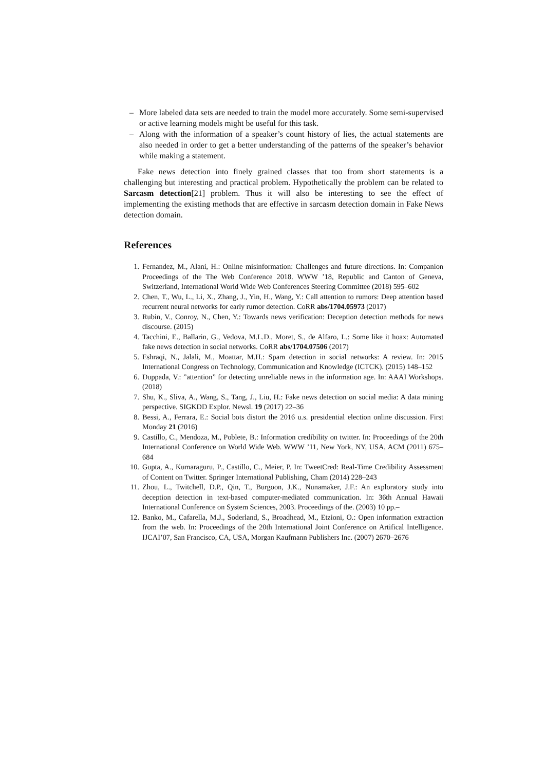– More labeled data sets are needed to train the model more accurately. Some semi-supervised or active learning models might be useful for this task.
– Along with the information of a speaker’s count history of lies, the actual statements are also needed in order to get a better understanding of the patterns of the speaker’s behavior while making a statement.
Fake news detection into finely grained classes that too from short statements is a challenging but interesting and practical problem. Hypothetically the problem can be related to Sarcasm detection[21] problem. Thus it will also be interesting to see the effect of implementing the existing methods that are effective in sarcasm detection domain in Fake News detection domain.
References
1. Fernandez, M., Alani, H.: Online misinformation: Challenges and future directions. In: Companion Proceedings of the The Web Conference 2018. WWW ’18, Republic and Canton of Geneva, Switzerland, International World Wide Web Conferences Steering Committee (2018) 595–602
2. Chen, T., Wu, L., Li, X., Zhang, J., Yin, H., Wang, Y.: Call attention to rumors: Deep attention based recurrent neural networks for early rumor detection. CoRR abs/1704.05973 (2017)
3. Rubin, V., Conroy, N., Chen, Y.: Towards news verification: Deception detection methods for news discourse. (2015)
4. Tacchini, E., Ballarin, G., Vedova, M.L.D., Moret, S., de Alfaro, L.: Some like it hoax: Automated fake news detection in social networks. CoRR abs/1704.07506 (2017)
5. Eshraqi, N., Jalali, M., Moattar, M.H.: Spam detection in social networks: A review. In: 2015 International Congress on Technology, Communication and Knowledge (ICTCK). (2015) 148–152
6. Duppada, V.: ”attention” for detecting unreliable news in the information age. In: AAAI Workshops. (2018)
7. Shu, K., Sliva, A., Wang, S., Tang, J., Liu, H.: Fake news detection on social media: A data mining perspective. SIGKDD Explor. Newsl. 19 (2017) 22–36
8. Bessi, A., Ferrara, E.: Social bots distort the 2016 u.s. presidential election online discussion. First Monday 21 (2016)
9. Castillo, C., Mendoza, M., Poblete, B.: Information credibility on twitter. In: Proceedings of the 20th International Conference on World Wide Web. WWW ’11, New York, NY, USA, ACM (2011) 675–684
10. Gupta, A., Kumaraguru, P., Castillo, C., Meier, P. In: TweetCred: Real-Time Credibility Assessment of Content on Twitter. Springer International Publishing, Cham (2014) 228–243
11. Zhou, L., Twitchell, D.P., Qin, T., Burgoon, J.K., Nunamaker, J.F.: An exploratory study into deception detection in text-based computer-mediated communication. In: 36th Annual Hawaii International Conference on System Sciences, 2003. Proceedings of the. (2003) 10 pp.–
12. Banko, M., Cafarella, M.J., Soderland, S., Broadhead, M., Etzioni, O.: Open information extraction from the web. In: Proceedings of the 20th International Joint Conference on Artifical Intelligence. IJCAI’07, San Francisco, CA, USA, Morgan Kaufmann Publishers Inc. (2007) 2670–2676